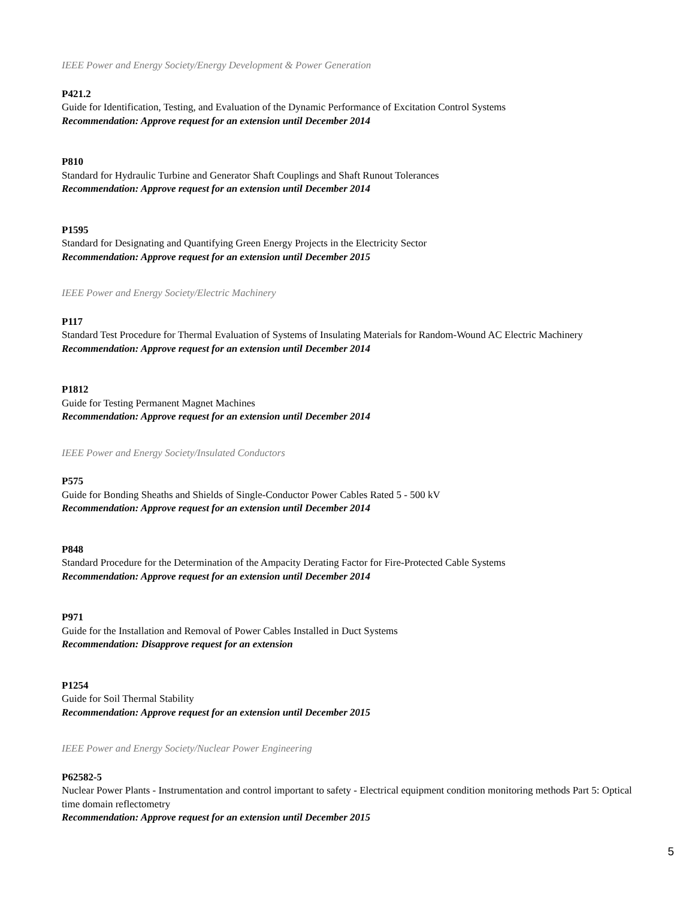IEEE Power and Energy Society/Energy Development & Power Generation
P421.2
Guide for Identification, Testing, and Evaluation of the Dynamic Performance of Excitation Control Systems
Recommendation: Approve request for an extension until December 2014
P810
Standard for Hydraulic Turbine and Generator Shaft Couplings and Shaft Runout Tolerances
Recommendation: Approve request for an extension until December 2014
P1595
Standard for Designating and Quantifying Green Energy Projects in the Electricity Sector
Recommendation: Approve request for an extension until December 2015
IEEE Power and Energy Society/Electric Machinery
P117
Standard Test Procedure for Thermal Evaluation of Systems of Insulating Materials for Random-Wound AC Electric Machinery
Recommendation: Approve request for an extension until December 2014
P1812
Guide for Testing Permanent Magnet Machines
Recommendation: Approve request for an extension until December 2014
IEEE Power and Energy Society/Insulated Conductors
P575
Guide for Bonding Sheaths and Shields of Single-Conductor Power Cables Rated 5 - 500 kV
Recommendation: Approve request for an extension until December 2014
P848
Standard Procedure for the Determination of the Ampacity Derating Factor for Fire-Protected Cable Systems
Recommendation: Approve request for an extension until December 2014
P971
Guide for the Installation and Removal of Power Cables Installed in Duct Systems
Recommendation: Disapprove request for an extension
P1254
Guide for Soil Thermal Stability
Recommendation: Approve request for an extension until December 2015
IEEE Power and Energy Society/Nuclear Power Engineering
P62582-5
Nuclear Power Plants - Instrumentation and control important to safety - Electrical equipment condition monitoring methods Part 5: Optical time domain reflectometry
Recommendation: Approve request for an extension until December 2015
5